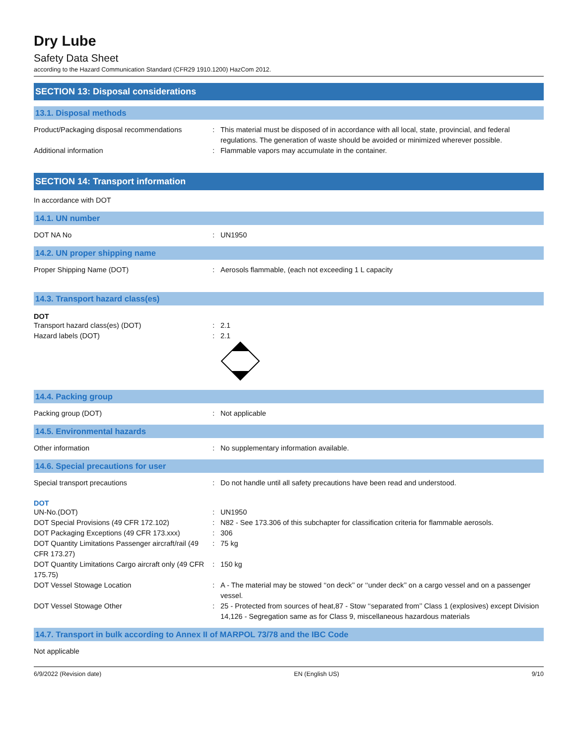Dry Lube
Safety Data Sheet
according to the Hazard Communication Standard (CFR29 1910.1200) HazCom 2012.
SECTION 13: Disposal considerations
13.1. Disposal methods
Product/Packaging disposal recommendations
: This material must be disposed of in accordance with all local, state, provincial, and federal regulations. The generation of waste should be avoided or minimized wherever possible.
Additional information : Flammable vapors may accumulate in the container.
SECTION 14: Transport information
In accordance with DOT
14.1. UN number
DOT NA No : UN1950
14.2. UN proper shipping name
Proper Shipping Name (DOT) : Aerosols flammable, (each not exceeding 1 L capacity
14.3. Transport hazard class(es)
DOT
Transport hazard class(es) (DOT) : 2.1
Hazard labels (DOT) : 2.1
14.4. Packing group
Packing group (DOT) : Not applicable
14.5. Environmental hazards
Other information : No supplementary information available.
14.6. Special precautions for user
Special transport precautions : Do not handle until all safety precautions have been read and understood.
DOT
UN-No.(DOT) : UN1950
DOT Special Provisions (49 CFR 172.102) : N82 - See 173.306 of this subchapter for classification criteria for flammable aerosols.
DOT Packaging Exceptions (49 CFR 173.xxx) : 306
DOT Quantity Limitations Passenger aircraft/rail (49 CFR 173.27)
: 75 kg
DOT Quantity Limitations Cargo aircraft only (49 CFR 175.75)
: 150 kg
DOT Vessel Stowage Location : A - The material may be stowed ‘‘on deck’’ or ‘‘under deck’’ on a cargo vessel and on a passenger vessel.
DOT Vessel Stowage Other : 25 - Protected from sources of heat,87 - Stow ‘‘separated from’’ Class 1 (explosives) except Division 14,126 - Segregation same as for Class 9, miscellaneous hazardous materials
14.7. Transport in bulk according to Annex II of MARPOL 73/78 and the IBC Code
Not applicable
6/9/2022 (Revision date) EN (English US) 9/10